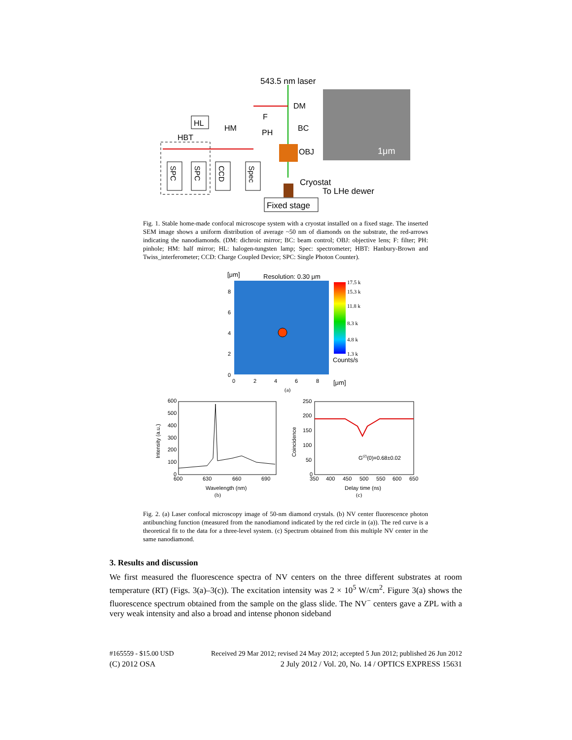543.5 nm laser
1μm
DM
BC
OBJ
F
PH
HM
HL
HBT
SPC
SPC
CCD
Spec
Cryostat
To LHe dewer
Fixed stage
Fig. 1. Stable home-made confocal microscope system with a cryostat installed on a fixed stage. The inserted SEM image shows a uniform distribution of average ~50 nm of diamonds on the substrate, the red-arrows indicating the nanodiamonds. (DM: dichroic mirror; BC: beam control; OBJ: objective lens; F: filter; PH: pinhole; HM: half mirror; HL: halogen-tungsten lamp; Spec: spectrometer; HBT: Hanbury-Brown and Twiss_interferometer; CCD: Charge Coupled Device; SPC: Single Photon Counter).
[μm]
Resolution: 0.30 μm
8
6
4
2
0
0
2
4
6
8
17.5 k
15.3 k
11.8 k
8.3 k
4.8 k
1.3 k
Counts/s
[μm]
(a)
600
500
400
300
200
100
0
600
630
660
690
Intensity (a.u.)
Wavelength (nm)
(b)
250
200
150
100
50
0
350
400
450
500
550
600
650
G(2)(0)=0.68±0.02
Coincidence
Delay time (ns)
(c)
Fig. 2. (a) Laser confocal microscopy image of 50-nm diamond crystals. (b) NV center fluorescence photon antibunching function (measured from the nanodiamond indicated by the red circle in (a)). The red curve is a theoretical fit to the data for a three-level system. (c) Spectrum obtained from this multiple NV center in the same nanodiamond.
3. Results and discussion
We first measured the fluorescence spectra of NV centers on the three different substrates at room temperature (RT) (Figs. 3(a)–3(c)). The excitation intensity was 2 × 10<sup>5</sup> W/cm<sup>2</sup>. Figure 3(a) shows the fluorescence spectrum obtained from the sample on the glass slide. The NV<sup>−</sup> centers gave a ZPL with a very weak intensity and also a broad and intense phonon sideband
#165559 - $15.00 USD Received 29 Mar 2012; revised 24 May 2012; accepted 5 Jun 2012; published 26 Jun 2012
(C) 2012 OSA 2 July 2012 / Vol. 20, No. 14 / OPTICS EXPRESS 15631